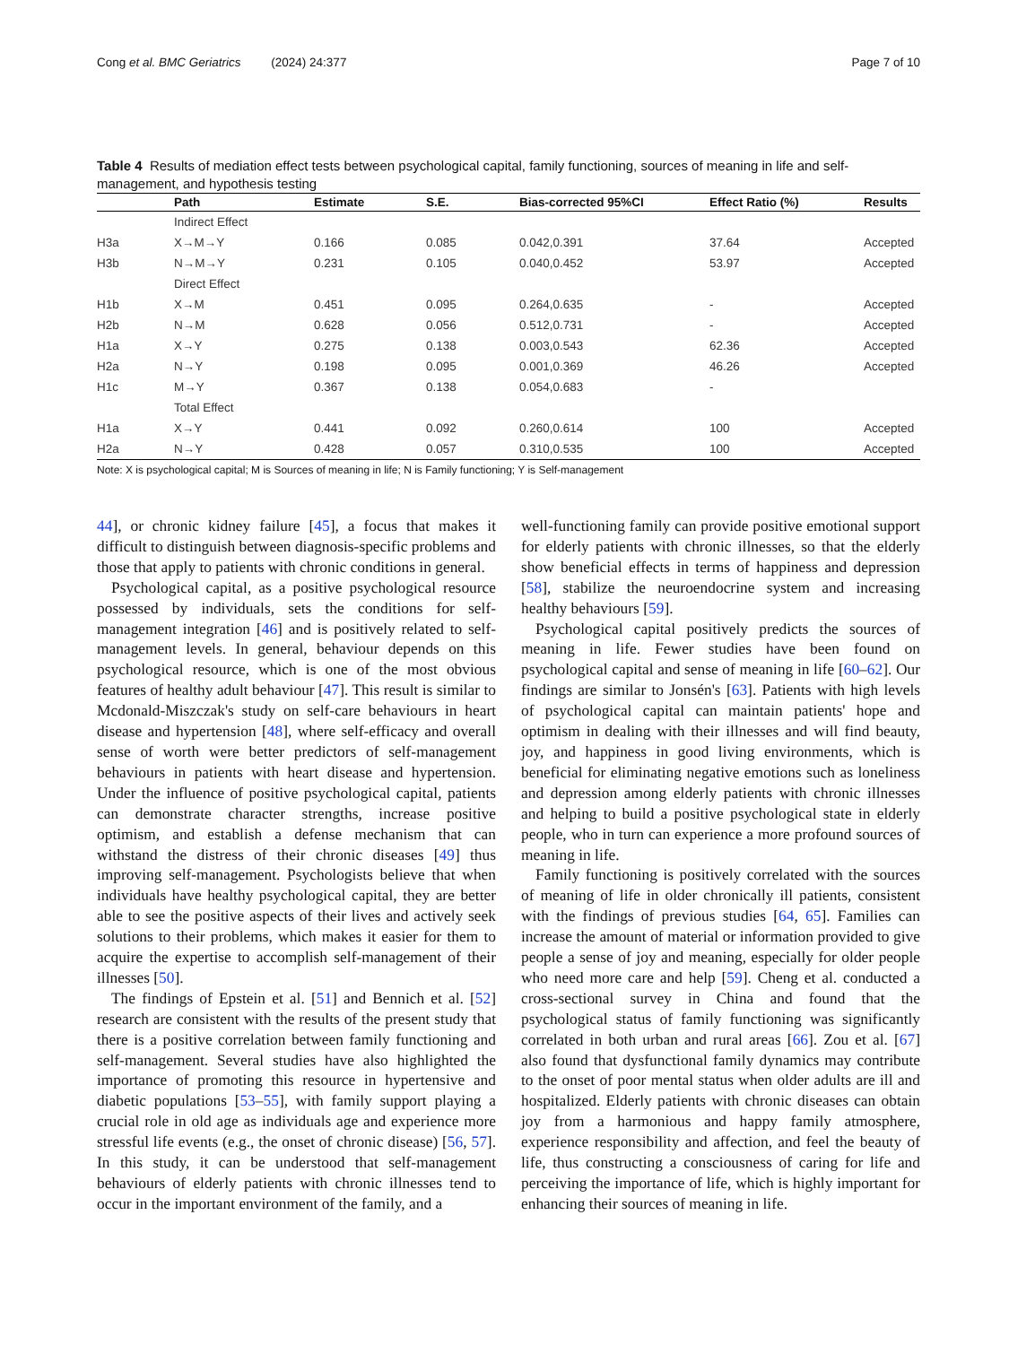Cong et al. BMC Geriatrics (2024) 24:377 Page 7 of 10
Table 4 Results of mediation effect tests between psychological capital, family functioning, sources of meaning in life and self-management, and hypothesis testing
| | Path | Estimate | S.E. | Bias-corrected 95%CI | Effect Ratio (%) | Results |
| --- | --- | --- | --- | --- | --- | --- |
| | Indirect Effect | | | | | |
| H3a | X→M→Y | 0.166 | 0.085 | 0.042,0.391 | 37.64 | Accepted |
| H3b | N→M→Y | 0.231 | 0.105 | 0.040,0.452 | 53.97 | Accepted |
| | Direct Effect | | | | | |
| H1b | X→M | 0.451 | 0.095 | 0.264,0.635 | - | Accepted |
| H2b | N→M | 0.628 | 0.056 | 0.512,0.731 | - | Accepted |
| H1a | X→Y | 0.275 | 0.138 | 0.003,0.543 | 62.36 | Accepted |
| H2a | N→Y | 0.198 | 0.095 | 0.001,0.369 | 46.26 | Accepted |
| H1c | M→Y | 0.367 | 0.138 | 0.054,0.683 | - | |
| | Total Effect | | | | | |
| H1a | X→Y | 0.441 | 0.092 | 0.260,0.614 | 100 | Accepted |
| H2a | N→Y | 0.428 | 0.057 | 0.310,0.535 | 100 | Accepted |
Note: X is psychological capital; M is Sources of meaning in life; N is Family functioning; Y is Self-management
44], or chronic kidney failure [45], a focus that makes it difficult to distinguish between diagnosis-specific problems and those that apply to patients with chronic conditions in general.
Psychological capital, as a positive psychological resource possessed by individuals, sets the conditions for self-management integration [46] and is positively related to self-management levels. In general, behaviour depends on this psychological resource, which is one of the most obvious features of healthy adult behaviour [47]. This result is similar to Mcdonald-Miszczak's study on self-care behaviours in heart disease and hypertension [48], where self-efficacy and overall sense of worth were better predictors of self-management behaviours in patients with heart disease and hypertension. Under the influence of positive psychological capital, patients can demonstrate character strengths, increase positive optimism, and establish a defense mechanism that can withstand the distress of their chronic diseases [49] thus improving self-management. Psychologists believe that when individuals have healthy psychological capital, they are better able to see the positive aspects of their lives and actively seek solutions to their problems, which makes it easier for them to acquire the expertise to accomplish self-management of their illnesses [50].
The findings of Epstein et al. [51] and Bennich et al. [52] research are consistent with the results of the present study that there is a positive correlation between family functioning and self-management. Several studies have also highlighted the importance of promoting this resource in hypertensive and diabetic populations [53–55], with family support playing a crucial role in old age as individuals age and experience more stressful life events (e.g., the onset of chronic disease) [56, 57]. In this study, it can be understood that self-management behaviours of elderly patients with chronic illnesses tend to occur in the important environment of the family, and a
well-functioning family can provide positive emotional support for elderly patients with chronic illnesses, so that the elderly show beneficial effects in terms of happiness and depression [58], stabilize the neuroendocrine system and increasing healthy behaviours [59].
Psychological capital positively predicts the sources of meaning in life. Fewer studies have been found on psychological capital and sense of meaning in life [60–62]. Our findings are similar to Jonsén's [63]. Patients with high levels of psychological capital can maintain patients' hope and optimism in dealing with their illnesses and will find beauty, joy, and happiness in good living environments, which is beneficial for eliminating negative emotions such as loneliness and depression among elderly patients with chronic illnesses and helping to build a positive psychological state in elderly people, who in turn can experience a more profound sources of meaning in life.
Family functioning is positively correlated with the sources of meaning of life in older chronically ill patients, consistent with the findings of previous studies [64, 65]. Families can increase the amount of material or information provided to give people a sense of joy and meaning, especially for older people who need more care and help [59]. Cheng et al. conducted a cross-sectional survey in China and found that the psychological status of family functioning was significantly correlated in both urban and rural areas [66]. Zou et al. [67] also found that dysfunctional family dynamics may contribute to the onset of poor mental status when older adults are ill and hospitalized. Elderly patients with chronic diseases can obtain joy from a harmonious and happy family atmosphere, experience responsibility and affection, and feel the beauty of life, thus constructing a consciousness of caring for life and perceiving the importance of life, which is highly important for enhancing their sources of meaning in life.